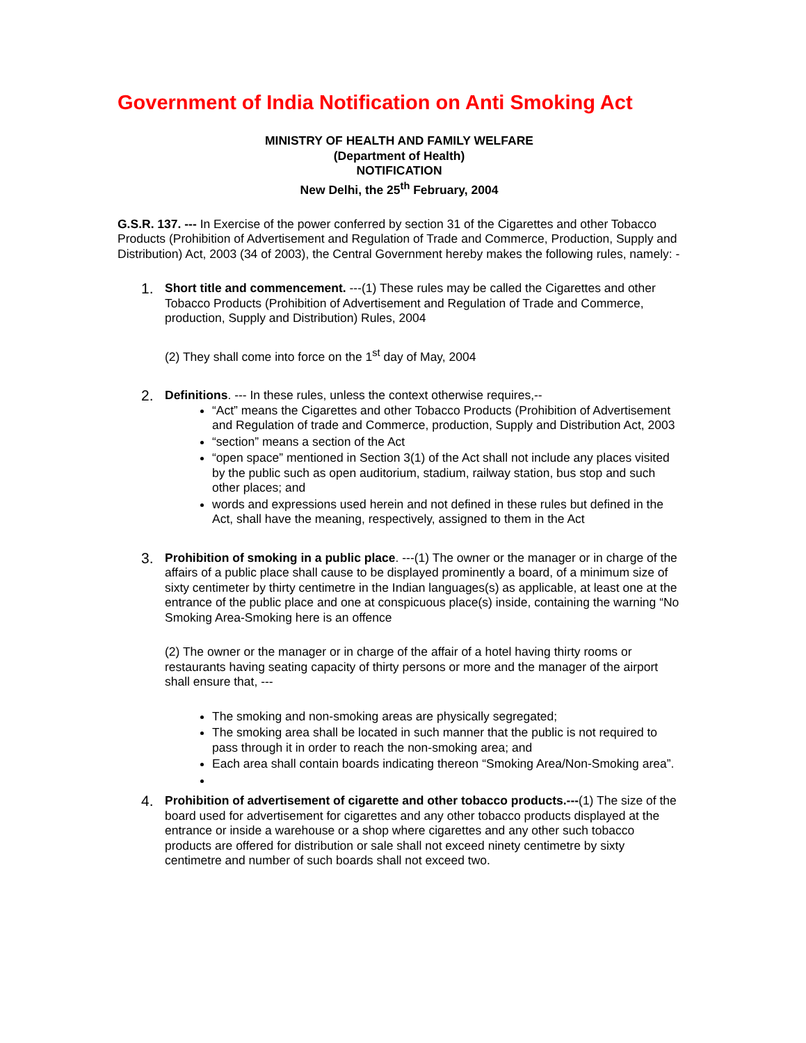Government of India Notification on Anti Smoking Act
MINISTRY OF HEALTH AND FAMILY WELFARE
(Department of Health)
NOTIFICATION
New Delhi, the 25<sup>th</sup> February, 2004
G.S.R. 137. --- In Exercise of the power conferred by section 31 of the Cigarettes and other Tobacco Products (Prohibition of Advertisement and Regulation of Trade and Commerce, Production, Supply and Distribution) Act, 2003 (34 of 2003), the Central Government hereby makes the following rules, namely: -
1.
Short title and commencement. ---(1) These rules may be called the Cigarettes and other Tobacco Products (Prohibition of Advertisement and Regulation of Trade and Commerce, production, Supply and Distribution) Rules, 2004
(2) They shall come into force on the 1<sup>st</sup> day of May, 2004
2.
Definitions. --- In these rules, unless the context otherwise requires,--
“Act” means the Cigarettes and other Tobacco Products (Prohibition of Advertisement and Regulation of trade and Commerce, production, Supply and Distribution Act, 2003
“section” means a section of the Act
“open space” mentioned in Section 3(1) of the Act shall not include any places visited by the public such as open auditorium, stadium, railway station, bus stop and such other places; and
words and expressions used herein and not defined in these rules but defined in the Act, shall have the meaning, respectively, assigned to them in the Act
3.
Prohibition of smoking in a public place. ---(1) The owner or the manager or in charge of the affairs of a public place shall cause to be displayed prominently a board, of a minimum size of sixty centimeter by thirty centimetre in the Indian languages(s) as applicable, at least one at the entrance of the public place and one at conspicuous place(s) inside, containing the warning “No Smoking Area-Smoking here is an offence
(2) The owner or the manager or in charge of the affair of a hotel having thirty rooms or restaurants having seating capacity of thirty persons or more and the manager of the airport shall ensure that, ---
The smoking and non-smoking areas are physically segregated;
The smoking area shall be located in such manner that the public is not required to pass through it in order to reach the non-smoking area; and
Each area shall contain boards indicating thereon “Smoking Area/Non-Smoking area”.
4.
Prohibition of advertisement of cigarette and other tobacco products.---(1) The size of the board used for advertisement for cigarettes and any other tobacco products displayed at the entrance or inside a warehouse or a shop where cigarettes and any other such tobacco products are offered for distribution or sale shall not exceed ninety centimetre by sixty centimetre and number of such boards shall not exceed two.